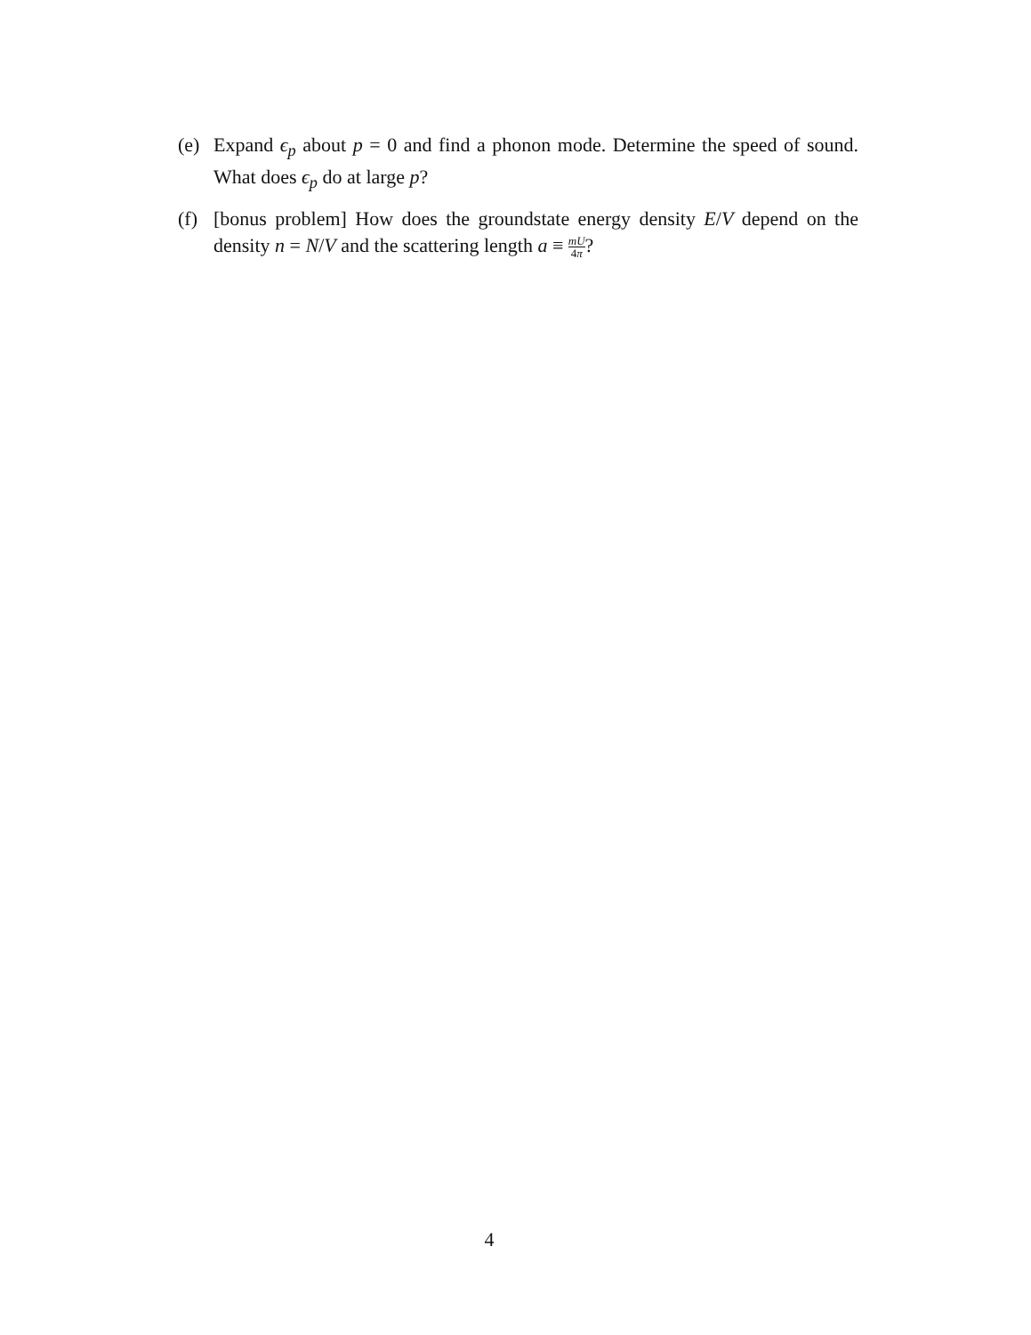(e) Expand ϵ<sub>p</sub> about p = 0 and find a phonon mode. Determine the speed of sound. What does ϵ<sub>p</sub> do at large p?
(f) [bonus problem] How does the groundstate energy density E/V depend on the density n = N/V and the scattering length a ≡ mU 4π?
4